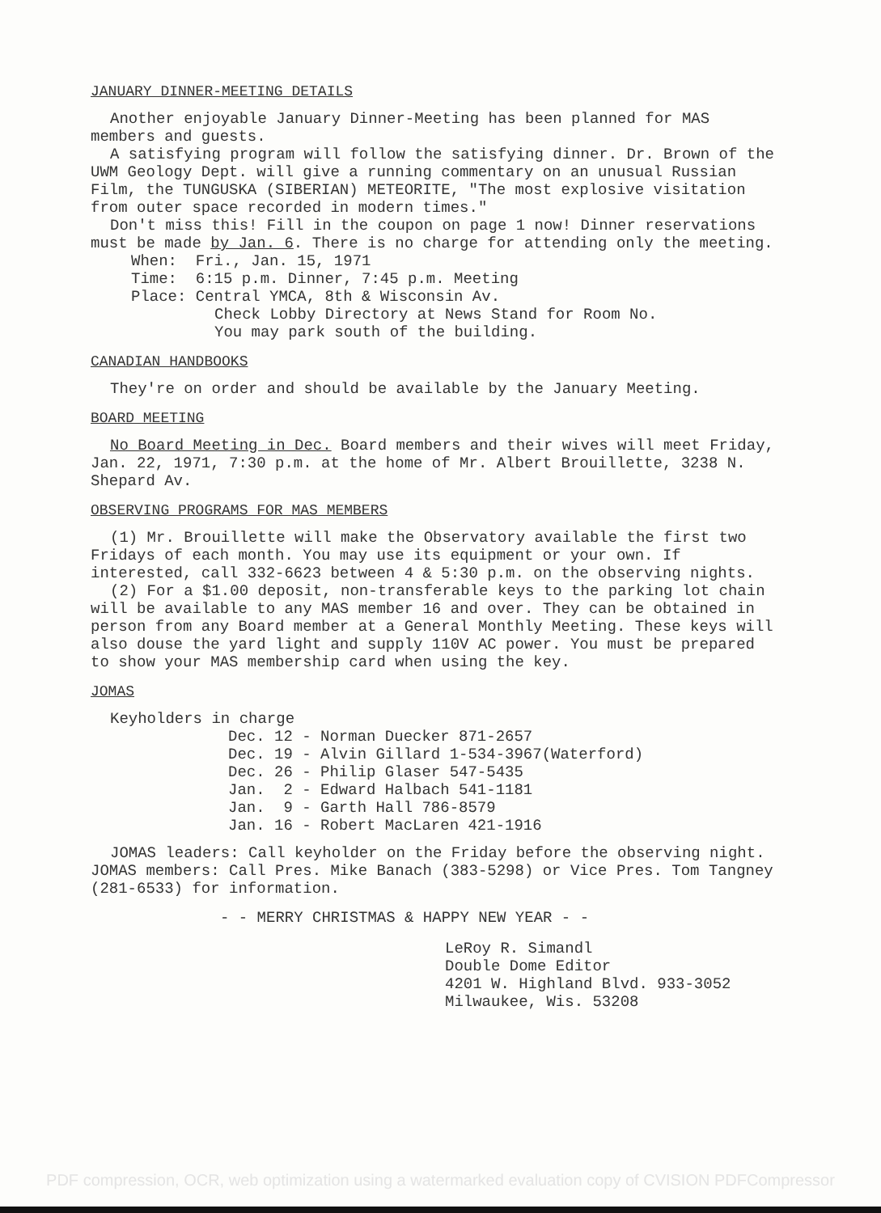JANUARY DINNER-MEETING DETAILS
Another enjoyable January Dinner-Meeting has been planned for MAS members and guests.
A satisfying program will follow the satisfying dinner. Dr. Brown of the UWM Geology Dept. will give a running commentary on an unusual Russian Film, the TUNGUSKA (SIBERIAN) METEORITE, "The most explosive visitation from outer space recorded in modern times."
Don't miss this! Fill in the coupon on page 1 now! Dinner reservations must be made by Jan. 6. There is no charge for attending only the meeting.
When: Fri., Jan. 15, 1971
Time: 6:15 p.m. Dinner, 7:45 p.m. Meeting
Place: Central YMCA, 8th & Wisconsin Av.
Check Lobby Directory at News Stand for Room No.
You may park south of the building.
CANADIAN HANDBOOKS
They're on order and should be available by the January Meeting.
BOARD MEETING
No Board Meeting in Dec. Board members and their wives will meet Friday, Jan. 22, 1971, 7:30 p.m. at the home of Mr. Albert Brouillette, 3238 N. Shepard Av.
OBSERVING PROGRAMS FOR MAS MEMBERS
(1) Mr. Brouillette will make the Observatory available the first two Fridays of each month. You may use its equipment or your own. If interested, call 332-6623 between 4 & 5:30 p.m. on the observing nights.
(2) For a $1.00 deposit, non-transferable keys to the parking lot chain will be available to any MAS member 16 and over. They can be obtained in person from any Board member at a General Monthly Meeting. These keys will also douse the yard light and supply 110V AC power. You must be prepared to show your MAS membership card when using the key.
JOMAS
Keyholders in charge
Dec. 12 - Norman Duecker 871-2657
Dec. 19 - Alvin Gillard 1-534-3967(Waterford)
Dec. 26 - Philip Glaser 547-5435
Jan. 2 - Edward Halbach 541-1181
Jan. 9 - Garth Hall 786-8579
Jan. 16 - Robert MacLaren 421-1916
JOMAS leaders: Call keyholder on the Friday before the observing night. JOMAS members: Call Pres. Mike Banach (383-5298) or Vice Pres. Tom Tangney (281-6533) for information.
- - MERRY CHRISTMAS & HAPPY NEW YEAR - -
LeRoy R. Simandl
Double Dome Editor
4201 W. Highland Blvd. 933-3052
Milwaukee, Wis. 53208
PDF compression, OCR, web optimization using a watermarked evaluation copy of CVISION PDFCompressor